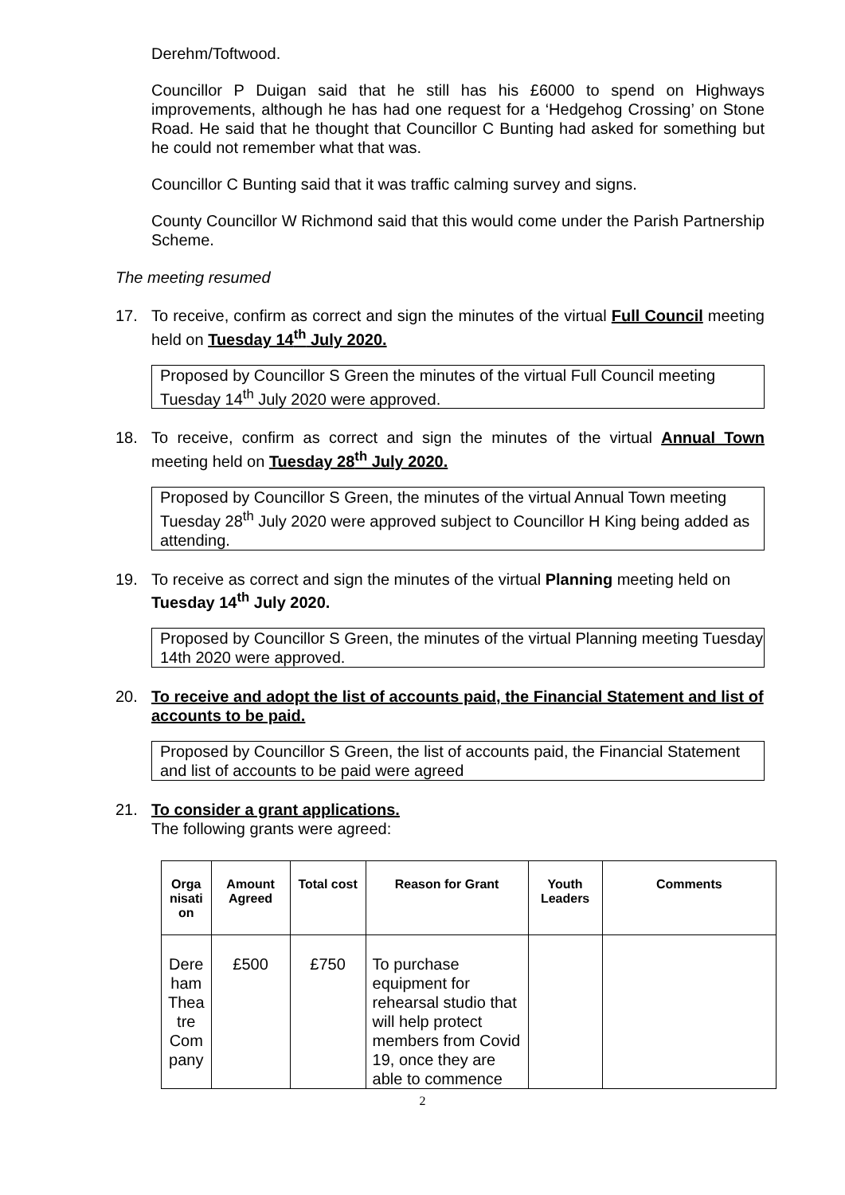Derehm/Toftwood.
Councillor P Duigan said that he still has his £6000 to spend on Highways improvements, although he has had one request for a ‘Hedgehog Crossing’ on Stone Road. He said that he thought that Councillor C Bunting had asked for something but he could not remember what that was.
Councillor C Bunting said that it was traffic calming survey and signs.
County Councillor W Richmond said that this would come under the Parish Partnership Scheme.
The meeting resumed
17. To receive, confirm as correct and sign the minutes of the virtual Full Council meeting held on Tuesday 14<sup>th</sup> July 2020.
Proposed by Councillor S Green the minutes of the virtual Full Council meeting Tuesday 14<sup>th</sup> July 2020 were approved.
18. To receive, confirm as correct and sign the minutes of the virtual Annual Town meeting held on Tuesday 28<sup>th</sup> July 2020.
Proposed by Councillor S Green, the minutes of the virtual Annual Town meeting Tuesday 28<sup>th</sup> July 2020 were approved subject to Councillor H King being added as attending.
19. To receive as correct and sign the minutes of the virtual Planning meeting held on Tuesday 14<sup>th</sup> July 2020.
Proposed by Councillor S Green, the minutes of the virtual Planning meeting Tuesday 14th 2020 were approved.
20. To receive and adopt the list of accounts paid, the Financial Statement and list of accounts to be paid.
Proposed by Councillor S Green, the list of accounts paid, the Financial Statement and list of accounts to be paid were agreed
21. To consider a grant applications.
The following grants were agreed:
| Orga nisati on | Amount Agreed | Total cost | Reason for Grant | Youth Leaders | Comments |
| --- | --- | --- | --- | --- | --- |
| Dere ham Thea tre Com pany | £500 | £750 | To purchase equipment for rehearsal studio that will help protect members from Covid 19, once they are able to commence | | |
2